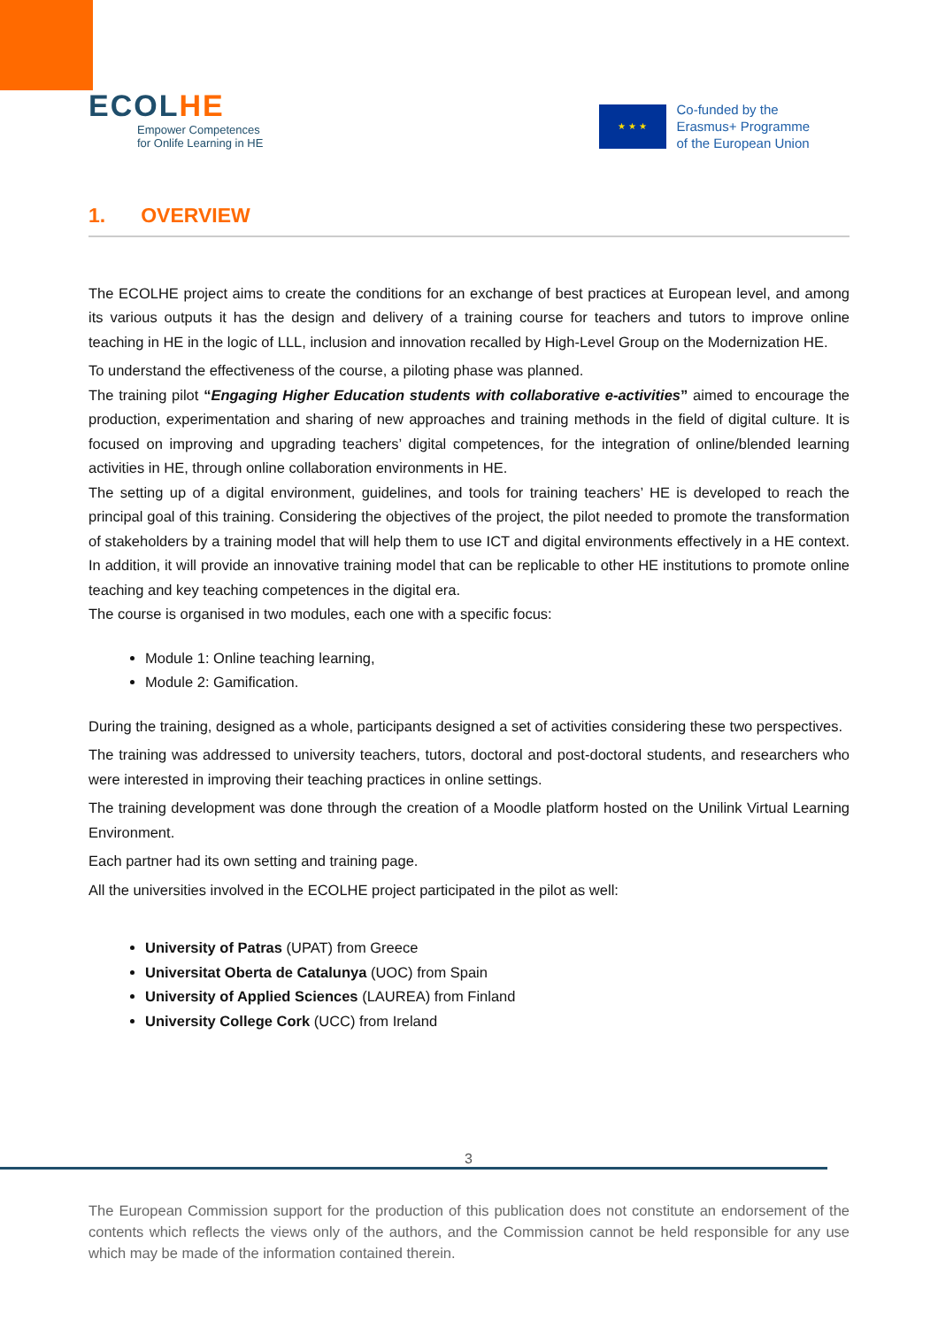ECOLHE
Empower Competences
for Onlife Learning in HE
★ ★ ★
Co-funded by the
Erasmus+ Programme
of the European Union
1. OVERVIEW
The ECOLHE project aims to create the conditions for an exchange of best practices at European level, and among its various outputs it has the design and delivery of a training course for teachers and tutors to improve online teaching in HE in the logic of LLL, inclusion and innovation recalled by High-Level Group on the Modernization HE.
To understand the effectiveness of the course, a piloting phase was planned.
The training pilot “Engaging Higher Education students with collaborative e-activities” aimed to encourage the production, experimentation and sharing of new approaches and training methods in the field of digital culture. It is focused on improving and upgrading teachers’ digital competences, for the integration of online/blended learning activities in HE, through online collaboration environments in HE.
The setting up of a digital environment, guidelines, and tools for training teachers’ HE is developed to reach the principal goal of this training. Considering the objectives of the project, the pilot needed to promote the transformation of stakeholders by a training model that will help them to use ICT and digital environments effectively in a HE context. In addition, it will provide an innovative training model that can be replicable to other HE institutions to promote online teaching and key teaching competences in the digital era.
The course is organised in two modules, each one with a specific focus:
Module 1: Online teaching learning,
Module 2: Gamification.
During the training, designed as a whole, participants designed a set of activities considering these two perspectives.
The training was addressed to university teachers, tutors, doctoral and post-doctoral students, and researchers who were interested in improving their teaching practices in online settings.
The training development was done through the creation of a Moodle platform hosted on the Unilink Virtual Learning Environment.
Each partner had its own setting and training page.
All the universities involved in the ECOLHE project participated in the pilot as well:
University of Patras (UPAT) from Greece
Universitat Oberta de Catalunya (UOC) from Spain
University of Applied Sciences (LAUREA) from Finland
University College Cork (UCC) from Ireland
3
The European Commission support for the production of this publication does not constitute an endorsement of the contents which reflects the views only of the authors, and the Commission cannot be held responsible for any use which may be made of the information contained therein.